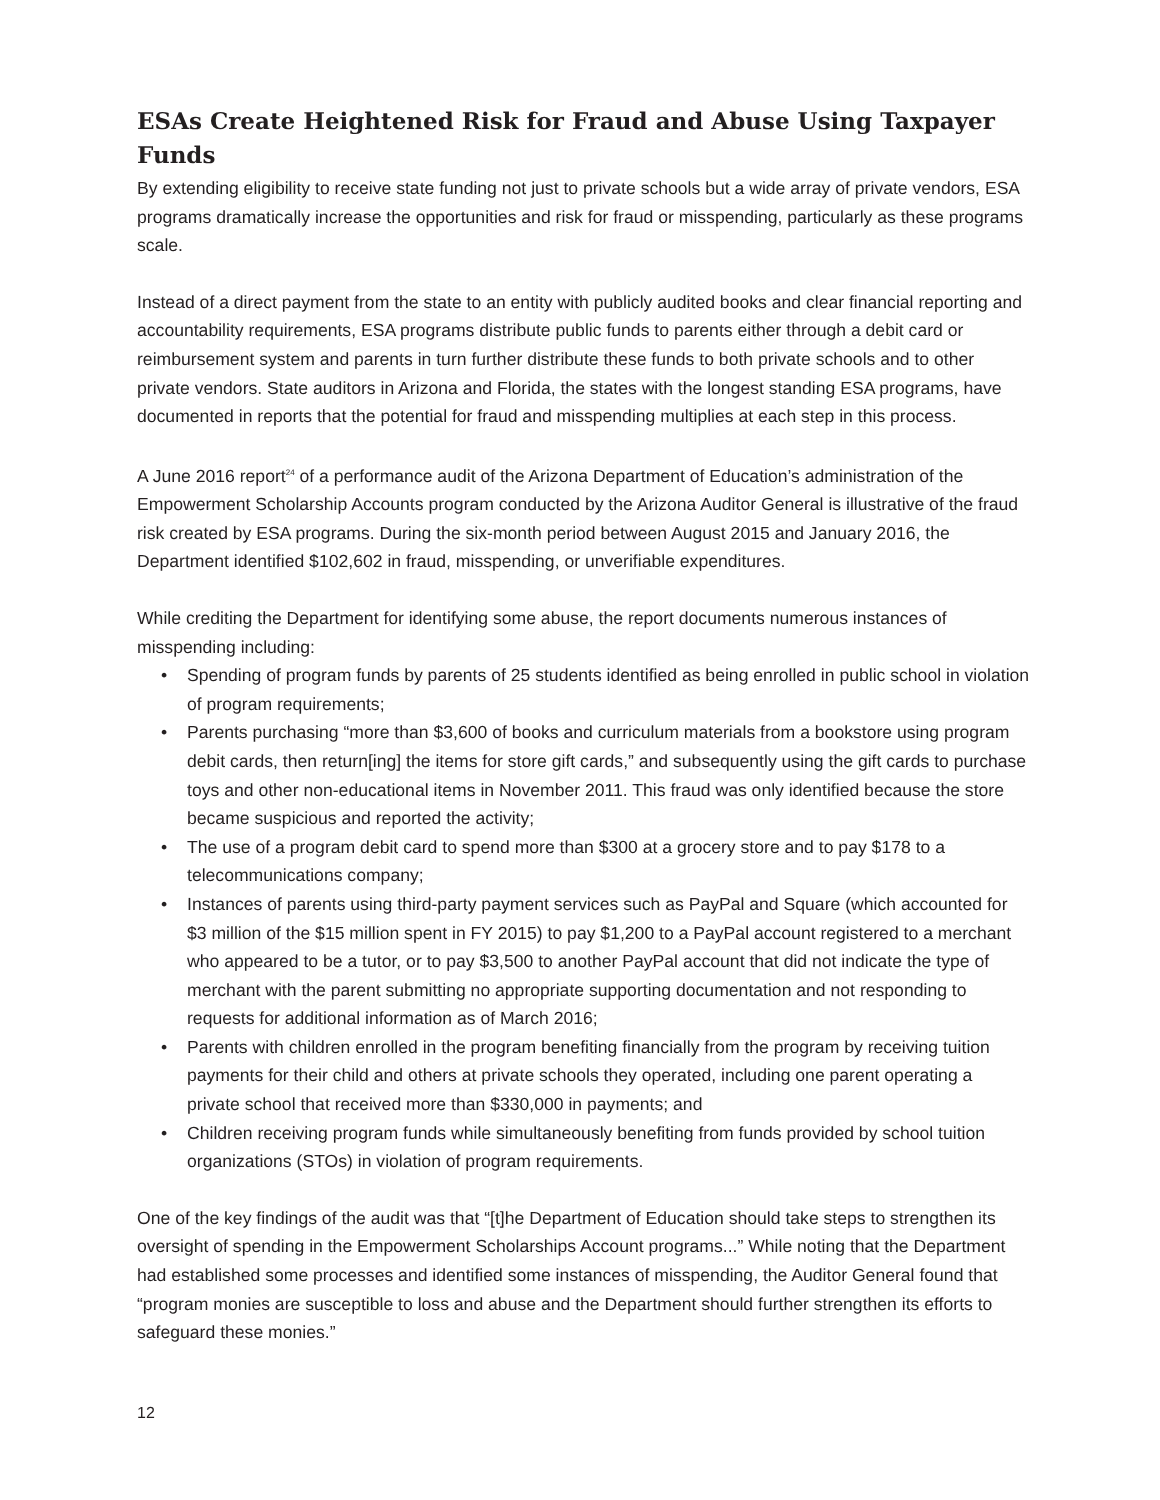ESAs Create Heightened Risk for Fraud and Abuse Using Taxpayer Funds
By extending eligibility to receive state funding not just to private schools but a wide array of private vendors, ESA programs dramatically increase the opportunities and risk for fraud or misspending, particularly as these programs scale.
Instead of a direct payment from the state to an entity with publicly audited books and clear financial reporting and accountability requirements, ESA programs distribute public funds to parents either through a debit card or reimbursement system and parents in turn further distribute these funds to both private schools and to other private vendors. State auditors in Arizona and Florida, the states with the longest standing ESA programs, have documented in reports that the potential for fraud and misspending multiplies at each step in this process.
A June 2016 report<sup>24</sup> of a performance audit of the Arizona Department of Education’s administration of the Empowerment Scholarship Accounts program conducted by the Arizona Auditor General is illustrative of the fraud risk created by ESA programs. During the six-month period between August 2015 and January 2016, the Department identified $102,602 in fraud, misspending, or unverifiable expenditures.
While crediting the Department for identifying some abuse, the report documents numerous instances of misspending including:
• Spending of program funds by parents of 25 students identified as being enrolled in public school in violation of program requirements;
• Parents purchasing “more than $3,600 of books and curriculum materials from a bookstore using program debit cards, then return[ing] the items for store gift cards,” and subsequently using the gift cards to purchase toys and other non-educational items in November 2011. This fraud was only identified because the store became suspicious and reported the activity;
• The use of a program debit card to spend more than $300 at a grocery store and to pay $178 to a telecommunications company;
• Instances of parents using third-party payment services such as PayPal and Square (which accounted for $3 million of the $15 million spent in FY 2015) to pay $1,200 to a PayPal account registered to a merchant who appeared to be a tutor, or to pay $3,500 to another PayPal account that did not indicate the type of merchant with the parent submitting no appropriate supporting documentation and not responding to requests for additional information as of March 2016;
• Parents with children enrolled in the program benefiting financially from the program by receiving tuition payments for their child and others at private schools they operated, including one parent operating a private school that received more than $330,000 in payments; and
• Children receiving program funds while simultaneously benefiting from funds provided by school tuition organizations (STOs) in violation of program requirements.
One of the key findings of the audit was that “[t]he Department of Education should take steps to strengthen its oversight of spending in the Empowerment Scholarships Account programs...” While noting that the Department had established some processes and identified some instances of misspending, the Auditor General found that “program monies are susceptible to loss and abuse and the Department should further strengthen its efforts to safeguard these monies.”
12